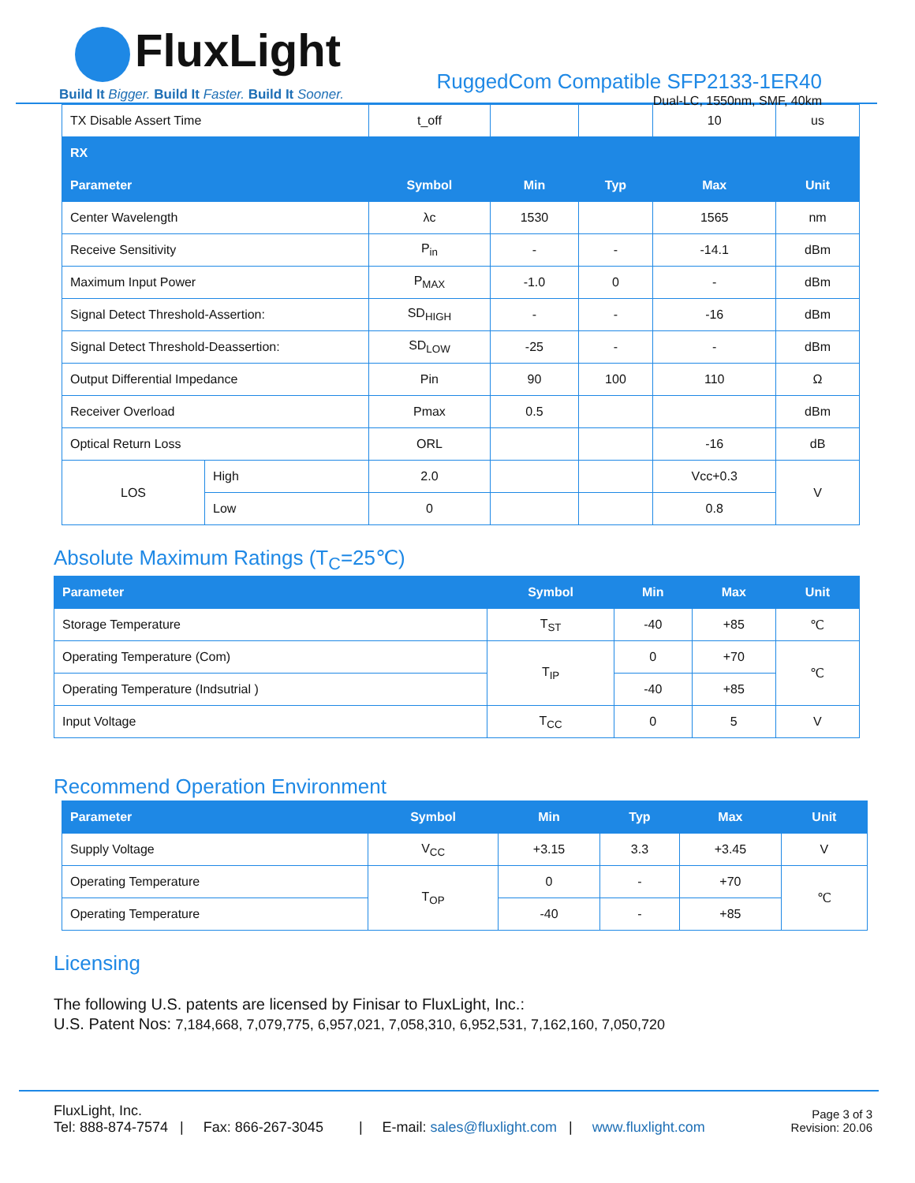FluxLight
Build It Bigger. Build It Faster. Build It Sooner.
RuggedCom Compatible SFP2133-1ER40
Dual-LC, 1550nm, SMF, 40km
| TX Disable Assert Time | | t_off | | | 10 | us |
| RX | | | | | | |
| Parameter | | Symbol | Min | Typ | Max | Unit |
| Center Wavelength | | λc | 1530 | | 1565 | nm |
| Receive Sensitivity | | P<sub>in</sub> | - | - | -14.1 | dBm |
| Maximum Input Power | | P<sub>MAX</sub> | -1.0 | 0 | - | dBm |
| Signal Detect Threshold-Assertion: | | SD<sub>HIGH</sub> | - | - | -16 | dBm |
| Signal Detect Threshold-Deassertion: | | SD<sub>LOW</sub> | -25 | - | - | dBm |
| Output Differential Impedance | | Pin | 90 | 100 | 110 | Ω |
| Receiver Overload | | Pmax | 0.5 | | | dBm |
| Optical Return Loss | | ORL | | | -16 | dB |
| LOS | High | 2.0 | | | Vcc+0.3 | V |
| | Low | 0 | | | 0.8 | |
Absolute Maximum Ratings (T<sub>C</sub>=25℃)
| Parameter | Symbol | Min | Max | Unit |
| --- | --- | --- | --- | --- |
| Storage Temperature | T<sub>ST</sub> | -40 | +85 | ℃ |
| Operating Temperature (Com) | T<sub>IP</sub> | 0 | +70 | ℃ |
| Operating Temperature (Indsutrial ) | | -40 | +85 | |
| Input Voltage | T<sub>CC</sub> | 0 | 5 | V |
Recommend Operation Environment
| Parameter | Symbol | Min | Typ | Max | Unit |
| --- | --- | --- | --- | --- | --- |
| Supply Voltage | V<sub>CC</sub> | +3.15 | 3.3 | +3.45 | V |
| Operating Temperature | T<sub>OP</sub> | 0 | - | +70 | ℃ |
| Operating Temperature | | -40 | - | +85 | |
Licensing
The following U.S. patents are licensed by Finisar to FluxLight, Inc.:
U.S. Patent Nos: 7,184,668, 7,079,775, 6,957,021, 7,058,310, 6,952,531, 7,162,160, 7,050,720
FluxLight, Inc.
Tel: 888-874-7574 | Fax: 866-267-3045 | E-mail: sales@fluxlight.com | www.fluxlight.com
Page 3 of 3
Revision: 20.06